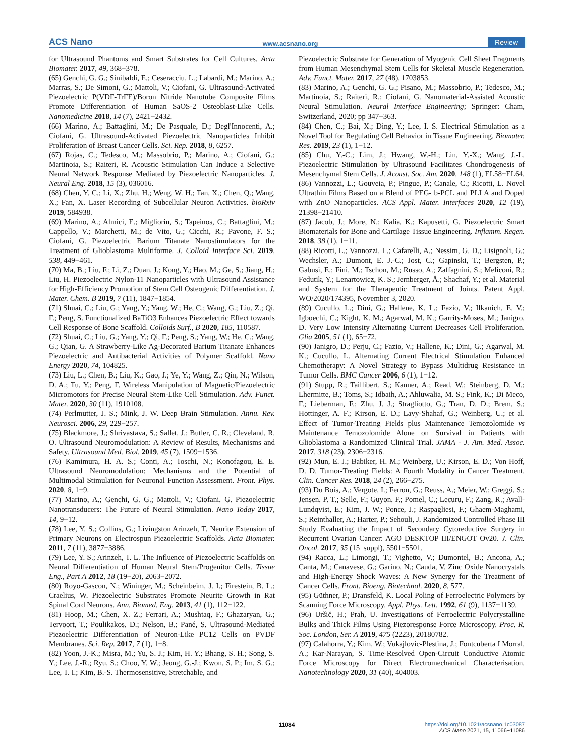ACS Nano www.acsnano.org Review
for Ultrasound Phantoms and Smart Substrates for Cell Cultures. Acta Biomater. 2017, 49, 368−378.
(65) Genchi, G. G.; Sinibaldi, E.; Ceseracciu, L.; Labardi, M.; Marino, A.; Marras, S.; De Simoni, G.; Mattoli, V.; Ciofani, G. Ultrasound-Activated Piezoelectric P(VDF-TrFE)/Boron Nitride Nanotube Composite Films Promote Differentiation of Human SaOS-2 Osteoblast-Like Cells. Nanomedicine 2018, 14 (7), 2421−2432.
(66) Marino, A.; Battaglini, M.; De Pasquale, D.; Degl'Innocenti, A.; Ciofani, G. Ultrasound-Activated Piezoelectric Nanoparticles Inhibit Proliferation of Breast Cancer Cells. Sci. Rep. 2018, 8, 6257.
(67) Rojas, C.; Tedesco, M.; Massobrio, P.; Marino, A.; Ciofani, G.; Martinoia, S.; Raiteri, R. Acoustic Stimulation Can Induce a Selective Neural Network Response Mediated by Piezoelectric Nanoparticles. J. Neural Eng. 2018, 15 (3), 036016.
(68) Chen, Y. C.; Li, X.; Zhu, H.; Weng, W. H.; Tan, X.; Chen, Q.; Wang, X.; Fan, X. Laser Recording of Subcellular Neuron Activities. bioRxiv 2019, 584938.
(69) Marino, A.; Almici, E.; Migliorin, S.; Tapeinos, C.; Battaglini, M.; Cappello, V.; Marchetti, M.; de Vito, G.; Cicchi, R.; Pavone, F. S.; Ciofani, G. Piezoelectric Barium Titanate Nanostimulators for the Treatment of Glioblastoma Multiforme. J. Colloid Interface Sci. 2019, 538, 449−461.
(70) Ma, B.; Liu, F.; Li, Z.; Duan, J.; Kong, Y.; Hao, M.; Ge, S.; Jiang, H.; Liu, H. Piezoelectric Nylon-11 Nanoparticles with Ultrasound Assistance for High-Efficiency Promotion of Stem Cell Osteogenic Differentiation. J. Mater. Chem. B 2019, 7 (11), 1847−1854.
(71) Shuai, C.; Liu, G.; Yang, Y.; Yang, W.; He, C.; Wang, G.; Liu, Z.; Qi, F.; Peng, S. Functionalized BaTiO3 Enhances Piezoelectric Effect towards Cell Response of Bone Scaffold. Colloids Surf., B 2020, 185, 110587.
(72) Shuai, C.; Liu, G.; Yang, Y.; Qi, F.; Peng, S.; Yang, W.; He, C.; Wang, G.; Qian, G. A Strawberry-Like Ag-Decorated Barium Titanate Enhances Piezoelectric and Antibacterial Activities of Polymer Scaffold. Nano Energy 2020, 74, 104825.
(73) Liu, L.; Chen, B.; Liu, K.; Gao, J.; Ye, Y.; Wang, Z.; Qin, N.; Wilson, D. A.; Tu, Y.; Peng, F. Wireless Manipulation of Magnetic/Piezoelectric Micromotors for Precise Neural Stem-Like Cell Stimulation. Adv. Funct. Mater. 2020, 30 (11), 1910108.
(74) Perlmutter, J. S.; Mink, J. W. Deep Brain Stimulation. Annu. Rev. Neurosci. 2006, 29, 229−257.
(75) Blackmore, J.; Shrivastava, S.; Sallet, J.; Butler, C. R.; Cleveland, R. O. Ultrasound Neuromodulation: A Review of Results, Mechanisms and Safety. Ultrasound Med. Biol. 2019, 45 (7), 1509−1536.
(76) Kamimura, H. A. S.; Conti, A.; Toschi, N.; Konofagou, E. E. Ultrasound Neuromodulation: Mechanisms and the Potential of Multimodal Stimulation for Neuronal Function Assessment. Front. Phys. 2020, 8, 1−9.
(77) Marino, A.; Genchi, G. G.; Mattoli, V.; Ciofani, G. Piezoelectric Nanotransducers: The Future of Neural Stimulation. Nano Today 2017, 14, 9−12.
(78) Lee, Y. S.; Collins, G.; Livingston Arinzeh, T. Neurite Extension of Primary Neurons on Electrospun Piezoelectric Scaffolds. Acta Biomater. 2011, 7 (11), 3877−3886.
(79) Lee, Y. S.; Arinzeh, T. L. The Influence of Piezoelectric Scaffolds on Neural Differentiation of Human Neural Stem/Progenitor Cells. Tissue Eng., Part A 2012, 18 (19−20), 2063−2072.
(80) Royo-Gascon, N.; Wininger, M.; Scheinbeim, J. I.; Firestein, B. L.; Craelius, W. Piezoelectric Substrates Promote Neurite Growth in Rat Spinal Cord Neurons. Ann. Biomed. Eng. 2013, 41 (1), 112−122.
(81) Hoop, M.; Chen, X. Z.; Ferrari, A.; Mushtaq, F.; Ghazaryan, G.; Tervoort, T.; Poulikakos, D.; Nelson, B.; Pané, S. Ultrasound-Mediated Piezoelectric Differentiation of Neuron-Like PC12 Cells on PVDF Membranes. Sci. Rep. 2017, 7 (1), 1−8.
(82) Yoon, J.-K.; Misra, M.; Yu, S. J.; Kim, H. Y.; Bhang, S. H.; Song, S. Y.; Lee, J.-R.; Ryu, S.; Choo, Y. W.; Jeong, G.-J.; Kwon, S. P.; Im, S. G.; Lee, T. I.; Kim, B.-S. Thermosensitive, Stretchable, and
Piezoelectric Substrate for Generation of Myogenic Cell Sheet Fragments from Human Mesenchymal Stem Cells for Skeletal Muscle Regeneration. Adv. Funct. Mater. 2017, 27 (48), 1703853.
(83) Marino, A.; Genchi, G. G.; Pisano, M.; Massobrio, P.; Tedesco, M.; Martinoia, S.; Raiteri, R.; Ciofani, G. Nanomaterial-Assisted Acoustic Neural Stimulation. Neural Interface Engineering; Springer: Cham, Switzerland, 2020; pp 347−363.
(84) Chen, C.; Bai, X.; Ding, Y.; Lee, I. S. Electrical Stimulation as a Novel Tool for Regulating Cell Behavior in Tissue Engineering. Biomater. Res. 2019, 23 (1), 1−12.
(85) Chu, Y.-C.; Lim, J.; Hwang, W.-H.; Lin, Y.-X.; Wang, J.-L. Piezoelectric Stimulation by Ultrasound Facilitates Chondrogenesis of Mesenchymal Stem Cells. J. Acoust. Soc. Am. 2020, 148 (1), EL58−EL64.
(86) Vannozzi, L.; Gouveia, P.; Pingue, P.; Canale, C.; Ricotti, L. Novel Ultrathin Films Based on a Blend of PEG- b-PCL and PLLA and Doped with ZnO Nanoparticles. ACS Appl. Mater. Interfaces 2020, 12 (19), 21398−21410.
(87) Jacob, J.; More, N.; Kalia, K.; Kapusetti, G. Piezoelectric Smart Biomaterials for Bone and Cartilage Tissue Engineering. Inflamm. Regen. 2018, 38 (1), 1−11.
(88) Ricotti, L.; Vannozzi, L.; Cafarelli, A.; Nessim, G. D.; Lisignoli, G.; Wechsler, A.; Dumont, E. J.-C.; Jost, C.; Gapinski, T.; Bergsten, P.; Gabusi, E.; Fini, M.; Tschon, M.; Russo, A.; Zaffagnini, S.; Meliconi, R.; Fedutik, Y.; Lenartowicz, K. S.; Jernberger, Å.; Shachaf, Y.; et al. Material and System for the Therapeutic Treatment of Joints. Patent Appl. WO/2020/174395, November 3, 2020.
(89) Cucullo, L.; Dini, G.; Hallene, K. L.; Fazio, V.; Ilkanich, E. V.; Igboechi, C.; Kight, K. M.; Agarwal, M. K.; Garrity-Moses, M.; Janigro, D. Very Low Intensity Alternating Current Decreases Cell Proliferation. Glia 2005, 51 (1), 65−72.
(90) Janigro, D.; Perju, C.; Fazio, V.; Hallene, K.; Dini, G.; Agarwal, M. K.; Cucullo, L. Alternating Current Electrical Stimulation Enhanced Chemotherapy: A Novel Strategy to Bypass Multidrug Resistance in Tumor Cells. BMC Cancer 2006, 6 (1), 1−12.
(91) Stupp, R.; Taillibert, S.; Kanner, A.; Read, W.; Steinberg, D. M.; Lhermitte, B.; Toms, S.; Idbaih, A.; Ahluwalia, M. S.; Fink, K.; Di Meco, F.; Lieberman, F.; Zhu, J. J.; Stragliotto, G.; Tran, D. D.; Brem, S.; Hottinger, A. F.; Kirson, E. D.; Lavy-Shahaf, G.; Weinberg, U.; et al. Effect of Tumor-Treating Fields plus Maintenance Temozolomide vs Maintenance Temozolomide Alone on Survival in Patients with Glioblastoma a Randomized Clinical Trial. JAMA - J. Am. Med. Assoc. 2017, 318 (23), 2306−2316.
(92) Mun, E. J.; Babiker, H. M.; Weinberg, U.; Kirson, E. D.; Von Hoff, D. D. Tumor-Treating Fields: A Fourth Modality in Cancer Treatment. Clin. Cancer Res. 2018, 24 (2), 266−275.
(93) Du Bois, A.; Vergote, I.; Ferron, G.; Reuss, A.; Meier, W.; Greggi, S.; Jensen, P. T.; Selle, F.; Guyon, F.; Pomel, C.; Lecuru, F.; Zang, R.; Avall-Lundqvist, E.; Kim, J. W.; Ponce, J.; Raspagliesi, F.; Ghaem-Maghami, S.; Reinthaller, A.; Harter, P.; Sehouli, J. Randomized Controlled Phase III Study Evaluating the Impact of Secondary Cytoreductive Surgery in Recurrent Ovarian Cancer: AGO DESKTOP III/ENGOT Ov20. J. Clin. Oncol. 2017, 35 (15_suppl), 5501−5501.
(94) Racca, L.; Limongi, T.; Vighetto, V.; Dumontel, B.; Ancona, A.; Canta, M.; Canavese, G.; Garino, N.; Cauda, V. Zinc Oxide Nanocrystals and High-Energy Shock Waves: A New Synergy for the Treatment of Cancer Cells. Front. Bioeng. Biotechnol. 2020, 8, 577.
(95) Güthner, P.; Dransfeld, K. Local Poling of Ferroelectric Polymers by Scanning Force Microscopy. Appl. Phys. Lett. 1992, 61 (9), 1137−1139.
(96) Uršič, H.; Prah, U. Investigations of Ferroelectric Polycrystalline Bulks and Thick Films Using Piezoresponse Force Microscopy. Proc. R. Soc. London, Ser. A 2019, 475 (2223), 20180782.
(97) Calahorra, Y.; Kim, W.; Vukajlovic-Plestina, J.; Fontcuberta I Morral, A.; Kar-Narayan, S. Time-Resolved Open-Circuit Conductive Atomic Force Microscopy for Direct Electromechanical Characterisation. Nanotechnology 2020, 31 (40), 404003.
11084
https://doi.org/10.1021/acsnano.1c03087
ACS Nano 2021, 15, 11066−11086